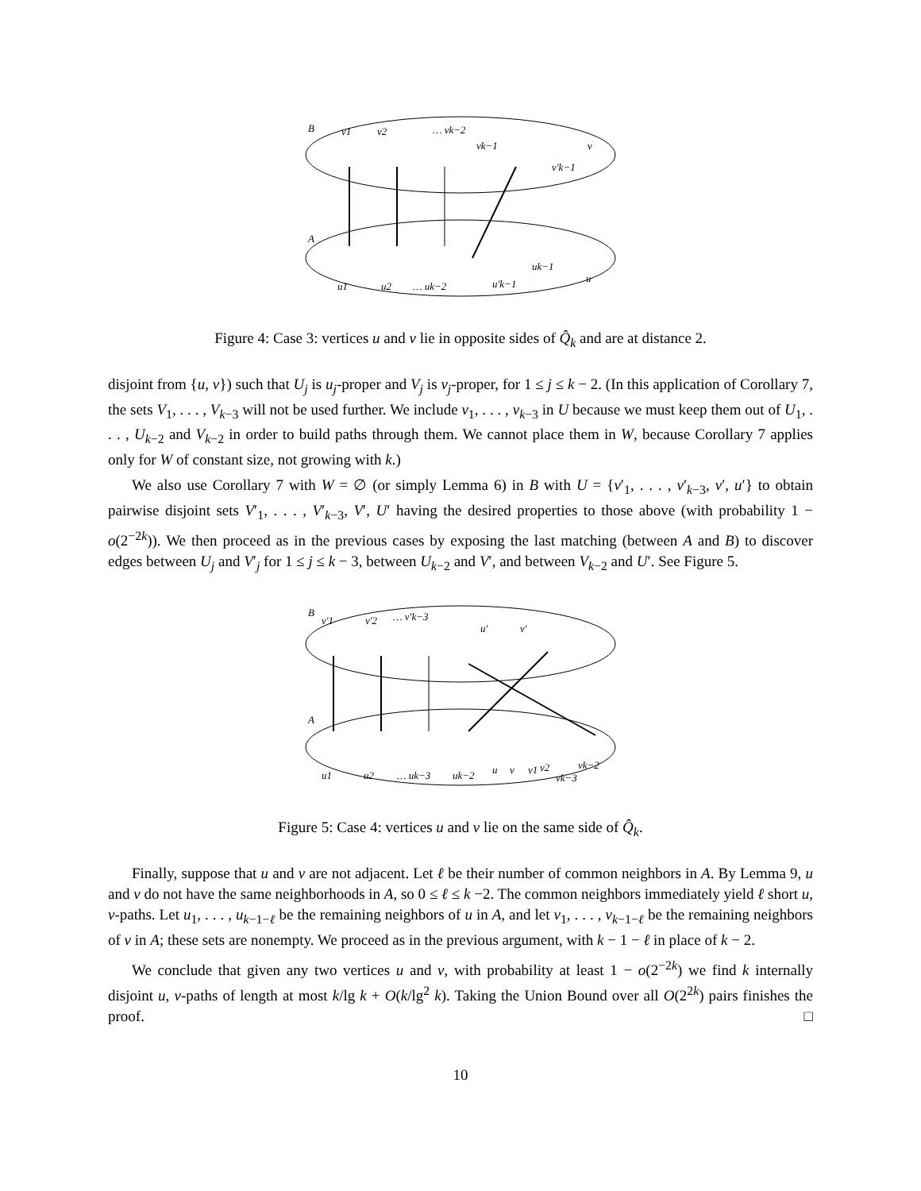B
A
v1
v2
… vk−2
vk−1
v
v′k−1
u1
u2
… uk−2
u′k−1
uk−1
u
Figure 4: Case 3: vertices u and v lie in opposite sides of Q̂<sub>k</sub> and are at distance 2.
disjoint from {u, v}) such that U<sub>j</sub> is u<sub>j</sub>-proper and V<sub>j</sub> is v<sub>j</sub>-proper, for 1 ≤ j ≤ k − 2. (In this application of Corollary 7, the sets V<sub>1</sub>, . . . , V<sub>k−3</sub> will not be used further. We include v<sub>1</sub>, . . . , v<sub>k−3</sub> in U because we must keep them out of U<sub>1</sub>, . . . , U<sub>k−2</sub> and V<sub>k−2</sub> in order to build paths through them. We cannot place them in W, because Corollary 7 applies only for W of constant size, not growing with k.)
We also use Corollary 7 with W = ∅ (or simply Lemma 6) in B with U = {v′<sub>1</sub>, . . . , v′<sub>k−3</sub>, v′, u′} to obtain pairwise disjoint sets V′<sub>1</sub>, . . . , V′<sub>k−3</sub>, V′, U′ having the desired properties to those above (with probability 1 − o(2<sup>−2k</sup>)). We then proceed as in the previous cases by exposing the last matching (between A and B) to discover edges between U<sub>j</sub> and V′<sub>j</sub> for 1 ≤ j ≤ k − 3, between U<sub>k−2</sub> and V′, and between V<sub>k−2</sub> and U′. See Figure 5.
B
A
v′1
v′2
… v′k−3
u′
v′
u1
u2
… uk−3
uk−2
u
v
v1
v2
vk−3
vk−2
Figure 5: Case 4: vertices u and v lie on the same side of Q̂<sub>k</sub>.
Finally, suppose that u and v are not adjacent. Let ℓ be their number of common neighbors in A. By Lemma 9, u and v do not have the same neighborhoods in A, so 0 ≤ ℓ ≤ k −2. The common neighbors immediately yield ℓ short u, v-paths. Let u<sub>1</sub>, . . . , u<sub>k−1−ℓ</sub> be the remaining neighbors of u in A, and let v<sub>1</sub>, . . . , v<sub>k−1−ℓ</sub> be the remaining neighbors of v in A; these sets are nonempty. We proceed as in the previous argument, with k − 1 − ℓ in place of k − 2.
We conclude that given any two vertices u and v, with probability at least 1 − o(2<sup>−2k</sup>) we find k internally disjoint u, v-paths of length at most k/lg k + O(k/lg<sup>2</sup> k). Taking the Union Bound over all O(2<sup>2k</sup>) pairs finishes the proof. □
10